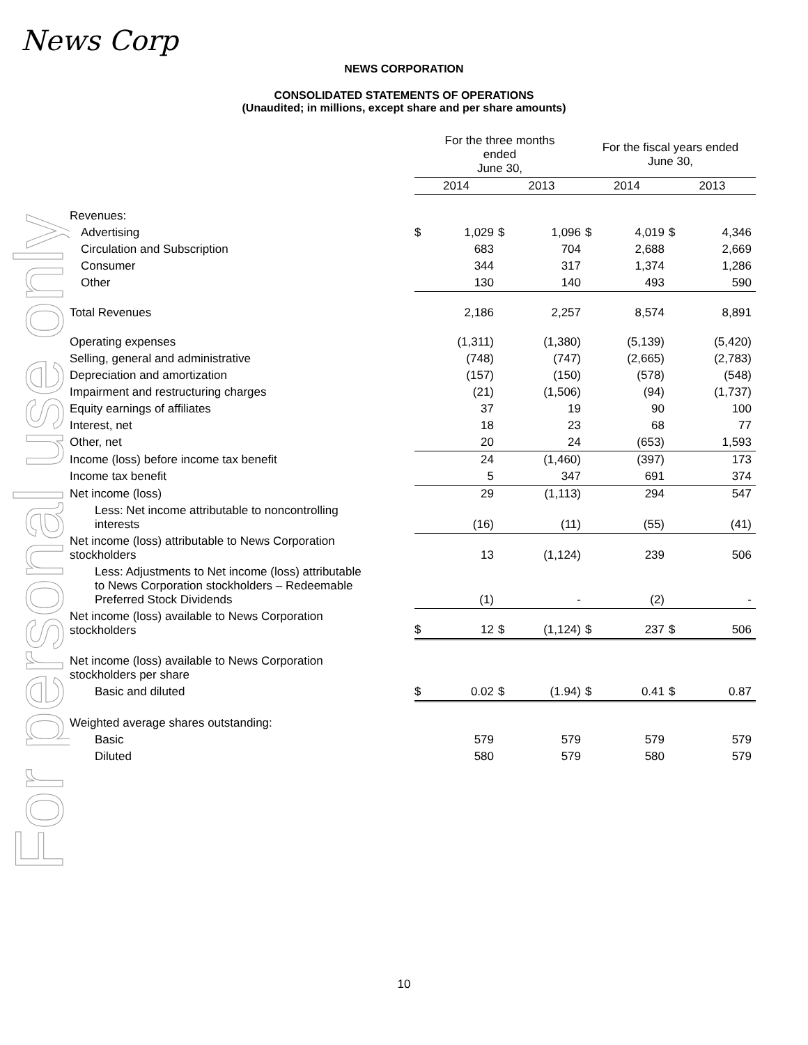News Corp
For personal use only
NEWS CORPORATION
CONSOLIDATED STATEMENTS OF OPERATIONS
(Unaudited; in millions, except share and per share amounts)
| | For the three months ended June 30, | | | | For the fiscal years ended June 30, | | | |
| --- | --- | --- | --- | --- | --- | --- | --- | --- |
| | 2014 | | 2013 | | 2014 | | 2013 | |
| Revenues: | | | | | | | | |
| Advertising | $ | 1,029 | $ | 1,096 | $ | 4,019 | $ | 4,346 |
| Circulation and Subscription | | 683 | | 704 | | 2,688 | | 2,669 |
| Consumer | | 344 | | 317 | | 1,374 | | 1,286 |
| Other | | 130 | | 140 | | 493 | | 590 |
| Total Revenues | | 2,186 | | 2,257 | | 8,574 | | 8,891 |
| Operating expenses | | (1,311) | | (1,380) | | (5,139) | | (5,420) |
| Selling, general and administrative | | (748) | | (747) | | (2,665) | | (2,783) |
| Depreciation and amortization | | (157) | | (150) | | (578) | | (548) |
| Impairment and restructuring charges | | (21) | | (1,506) | | (94) | | (1,737) |
| Equity earnings of affiliates | | 37 | | 19 | | 90 | | 100 |
| Interest, net | | 18 | | 23 | | 68 | | 77 |
| Other, net | | 20 | | 24 | | (653) | | 1,593 |
| Income (loss) before income tax benefit | | 24 | | (1,460) | | (397) | | 173 |
| Income tax benefit | | 5 | | 347 | | 691 | | 374 |
| Net income (loss) | | 29 | | (1,113) | | 294 | | 547 |
| Less: Net income attributable to noncontrolling interests | | (16) | | (11) | | (55) | | (41) |
| Net income (loss) attributable to News Corporation stockholders | | 13 | | (1,124) | | 239 | | 506 |
| Less: Adjustments to Net income (loss) attributable to News Corporation stockholders – Redeemable Preferred Stock Dividends | | (1) | | - | | (2) | | - |
| Net income (loss) available to News Corporation stockholders | $ | 12 | $ | (1,124) | $ | 237 | $ | 506 |
| Net income (loss) available to News Corporation stockholders per share | | | | | | | | |
| Basic and diluted | $ | 0.02 | $ | (1.94) | $ | 0.41 | $ | 0.87 |
| Weighted average shares outstanding: | | | | | | | | |
| Basic | | 579 | | 579 | | 579 | | 579 |
| Diluted | | 580 | | 579 | | 580 | | 579 |
10